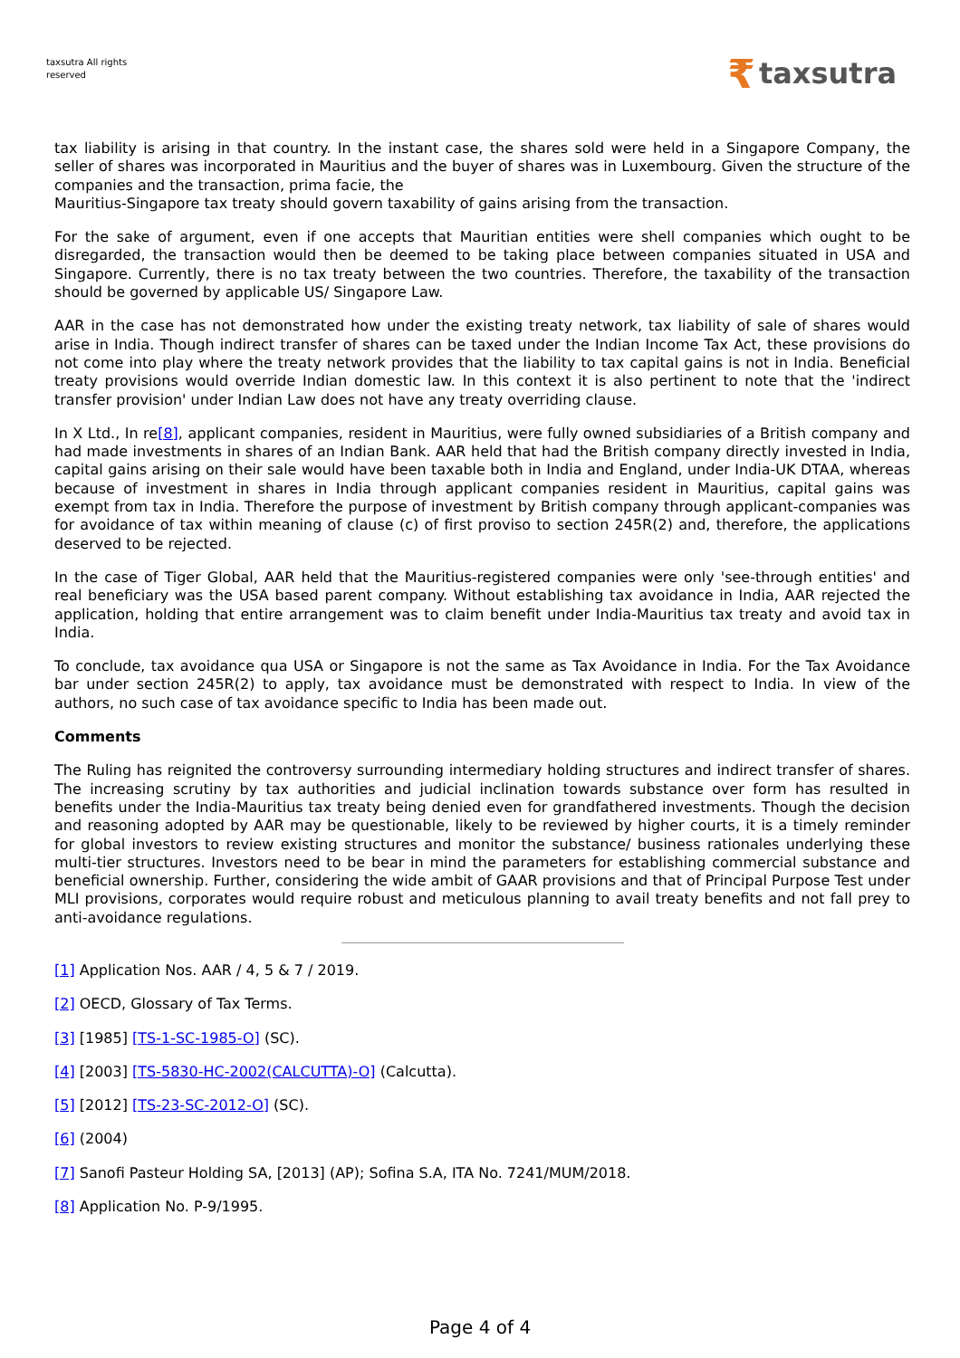taxsutra All rights reserved
₹ taxsutra
tax liability is arising in that country. In the instant case, the shares sold were held in a Singapore Company, the seller of shares was incorporated in Mauritius and the buyer of shares was in Luxembourg. Given the structure of the companies and the transaction, prima facie, the
Mauritius-Singapore tax treaty should govern taxability of gains arising from the transaction.
For the sake of argument, even if one accepts that Mauritian entities were shell companies which ought to be disregarded, the transaction would then be deemed to be taking place between companies situated in USA and Singapore. Currently, there is no tax treaty between the two countries. Therefore, the taxability of the transaction should be governed by applicable US/ Singapore Law.
AAR in the case has not demonstrated how under the existing treaty network, tax liability of sale of shares would arise in India. Though indirect transfer of shares can be taxed under the Indian Income Tax Act, these provisions do not come into play where the treaty network provides that the liability to tax capital gains is not in India. Beneficial treaty provisions would override Indian domestic law. In this context it is also pertinent to note that the 'indirect transfer provision' under Indian Law does not have any treaty overriding clause.
In X Ltd., In re[8], applicant companies, resident in Mauritius, were fully owned subsidiaries of a British company and had made investments in shares of an Indian Bank. AAR held that had the British company directly invested in India, capital gains arising on their sale would have been taxable both in India and England, under India-UK DTAA, whereas because of investment in shares in India through applicant companies resident in Mauritius, capital gains was exempt from tax in India. Therefore the purpose of investment by British company through applicant-companies was for avoidance of tax within meaning of clause (c) of first proviso to section 245R(2) and, therefore, the applications deserved to be rejected.
In the case of Tiger Global, AAR held that the Mauritius-registered companies were only 'see-through entities' and real beneficiary was the USA based parent company. Without establishing tax avoidance in India, AAR rejected the application, holding that entire arrangement was to claim benefit under India-Mauritius tax treaty and avoid tax in India.
To conclude, tax avoidance qua USA or Singapore is not the same as Tax Avoidance in India. For the Tax Avoidance bar under section 245R(2) to apply, tax avoidance must be demonstrated with respect to India. In view of the authors, no such case of tax avoidance specific to India has been made out.
Comments
The Ruling has reignited the controversy surrounding intermediary holding structures and indirect transfer of shares. The increasing scrutiny by tax authorities and judicial inclination towards substance over form has resulted in benefits under the India-Mauritius tax treaty being denied even for grandfathered investments. Though the decision and reasoning adopted by AAR may be questionable, likely to be reviewed by higher courts, it is a timely reminder for global investors to review existing structures and monitor the substance/ business rationales underlying these multi-tier structures. Investors need to be bear in mind the parameters for establishing commercial substance and beneficial ownership. Further, considering the wide ambit of GAAR provisions and that of Principal Purpose Test under MLI provisions, corporates would require robust and meticulous planning to avail treaty benefits and not fall prey to anti-avoidance regulations.
[1] Application Nos. AAR / 4, 5 & 7 / 2019.
[2] OECD, Glossary of Tax Terms.
[3] [1985] [TS-1-SC-1985-O] (SC).
[4] [2003] [TS-5830-HC-2002(CALCUTTA)-O] (Calcutta).
[5] [2012] [TS-23-SC-2012-O] (SC).
[6] (2004)
[7] Sanofi Pasteur Holding SA, [2013] (AP); Sofina S.A, ITA No. 7241/MUM/2018.
[8] Application No. P-9/1995.
Page 4 of 4